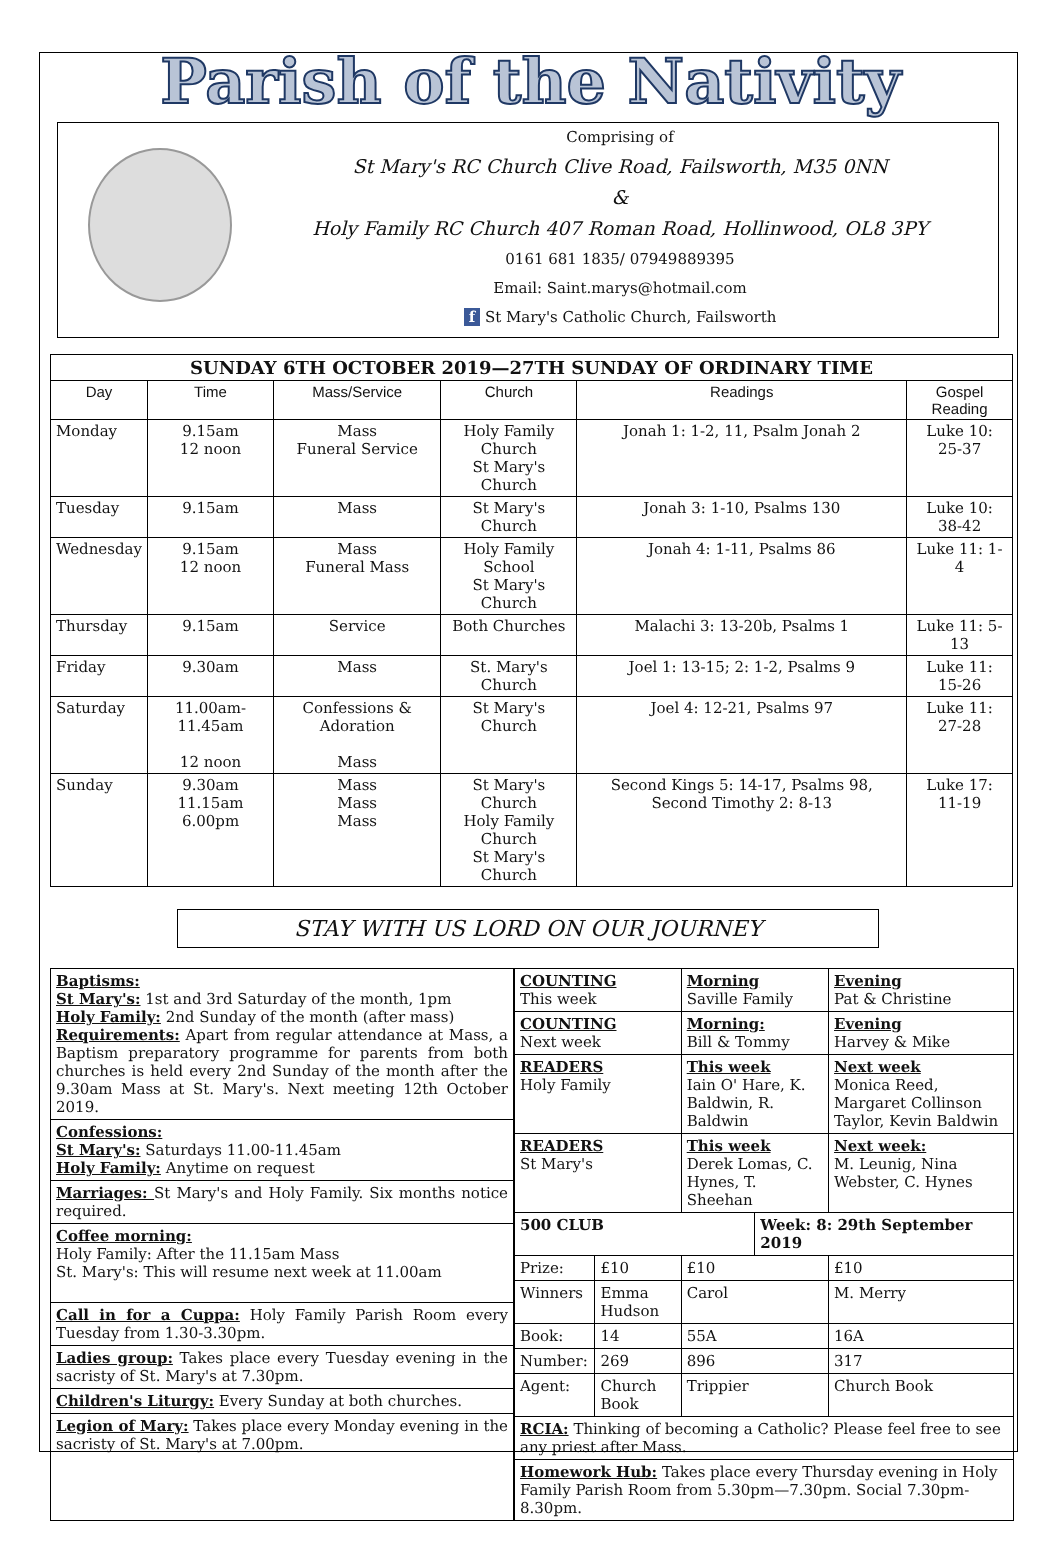Parish of the Nativity
Comprising of
St Mary's RC Church Clive Road, Failsworth, M35 0NN
&
Holy Family RC Church 407 Roman Road, Hollinwood, OL8 3PY
0161 681 1835/ 07949889395
Email: Saint.marys@hotmail.com
f St Mary's Catholic Church, Failsworth
| SUNDAY 6TH OCTOBER 2019—27TH SUNDAY OF ORDINARY TIME | | | | | |
| --- | --- | --- | --- | --- | --- |
| Day | Time | Mass/Service | Church | Readings | Gospel Reading |
| Monday | 9.15am 12 noon | Mass Funeral Service | Holy Family Church St Mary's Church | Jonah 1: 1-2, 11, Psalm Jonah 2 | Luke 10: 25-37 |
| Tuesday | 9.15am | Mass | St Mary's Church | Jonah 3: 1-10, Psalms 130 | Luke 10: 38-42 |
| Wednesday | 9.15am 12 noon | Mass Funeral Mass | Holy Family School St Mary's Church | Jonah 4: 1-11, Psalms 86 | Luke 11: 1-4 |
| Thursday | 9.15am | Service | Both Churches | Malachi 3: 13-20b, Psalms 1 | Luke 11: 5-13 |
| Friday | 9.30am | Mass | St. Mary's Church | Joel 1: 13-15; 2: 1-2, Psalms 9 | Luke 11: 15-26 |
| Saturday | 11.00am-11.45am 12 noon | Confessions & Adoration Mass | St Mary's Church | Joel 4: 12-21, Psalms 97 | Luke 11: 27-28 |
| Sunday | 9.30am 11.15am 6.00pm | Mass Mass Mass | St Mary's Church Holy Family Church St Mary's Church | Second Kings 5: 14-17, Psalms 98, Second Timothy 2: 8-13 | Luke 17: 11-19 |
STAY WITH US LORD ON OUR JOURNEY
Baptisms:
St Mary's: 1st and 3rd Saturday of the month, 1pm
Holy Family: 2nd Sunday of the month (after mass)
Requirements: Apart from regular attendance at Mass, a Baptism preparatory programme for parents from both churches is held every 2nd Sunday of the month after the 9.30am Mass at St. Mary's. Next meeting 12th October 2019.
Confessions:
St Mary's: Saturdays 11.00-11.45am
Holy Family: Anytime on request
Marriages: St Mary's and Holy Family. Six months notice required.
Coffee morning:
Holy Family: After the 11.15am Mass
St. Mary's: This will resume next week at 11.00am
Call in for a Cuppa: Holy Family Parish Room every Tuesday from 1.30-3.30pm.
Ladies group: Takes place every Tuesday evening in the sacristy of St. Mary's at 7.30pm.
Children's Liturgy: Every Sunday at both churches.
Legion of Mary: Takes place every Monday evening in the sacristy of St. Mary's at 7.00pm.
| COUNTING This week | | Morning Saville Family | | Evening Pat & Christine |
| COUNTING Next week | | Morning: Bill & Tommy | | Evening Harvey & Mike |
| READERS Holy Family | | This week Iain O' Hare, K. Baldwin, R. Baldwin | | Next week Monica Reed, Margaret Collinson Taylor, Kevin Baldwin |
| READERS St Mary's | | This week Derek Lomas, C. Hynes, T. Sheehan | | Next week: M. Leunig, Nina Webster, C. Hynes |
| 500 CLUB | | | Week: 8: 29th September 2019 | |
| Prize: | £10 | £10 | | £10 |
| Winners | Emma Hudson | Carol | | M. Merry |
| Book: | 14 | 55A | | 16A |
| Number: | 269 | 896 | | 317 |
| Agent: | Church Book | Trippier | | Church Book |
| RCIA: Thinking of becoming a Catholic? Please feel free to see any priest after Mass. | | | | |
| Homework Hub: Takes place every Thursday evening in Holy Family Parish Room from 5.30pm—7.30pm. Social 7.30pm-8.30pm. | | | | |